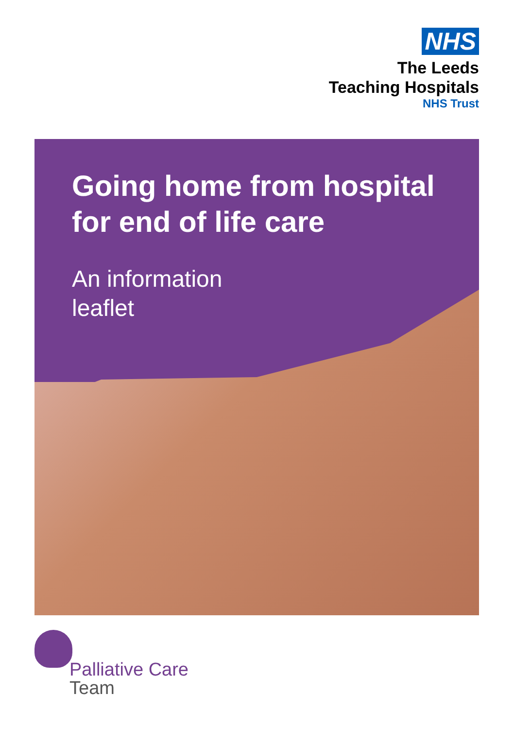NHS
The Leeds
Teaching Hospitals
NHS Trust
Going home from hospital for end of life care
An information
leaflet
Palliative Care
Team